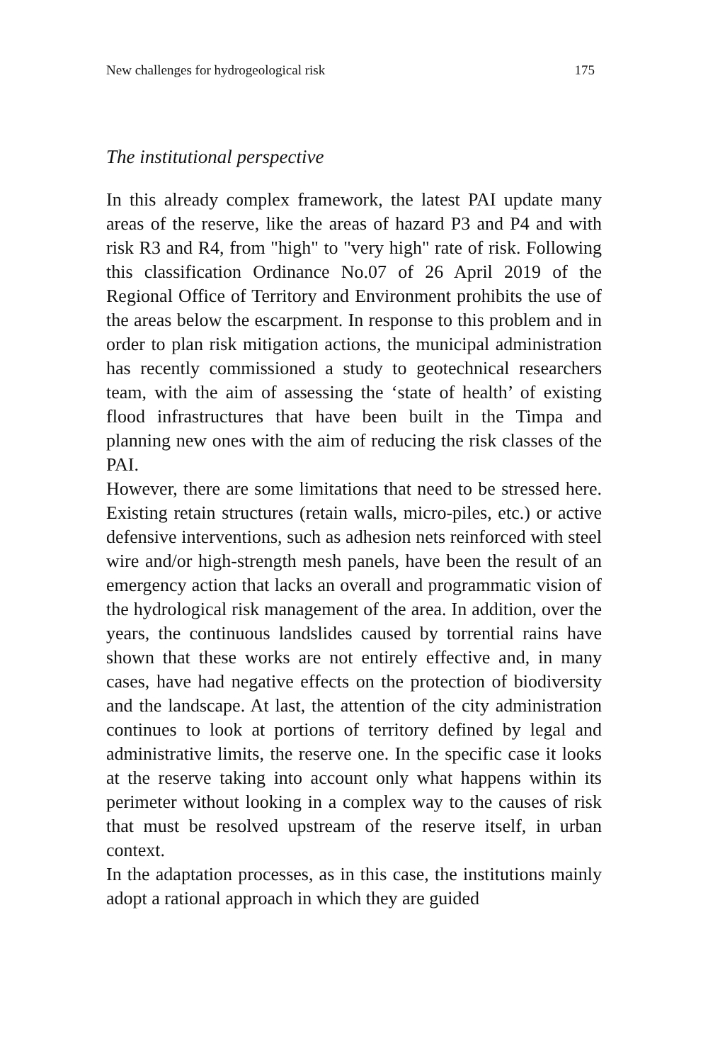New challenges for hydrogeological risk 175
The institutional perspective
In this already complex framework, the latest PAI update many areas of the reserve, like the areas of hazard P3 and P4 and with risk R3 and R4, from "high" to "very high" rate of risk. Following this classification Ordinance No.07 of 26 April 2019 of the Regional Office of Territory and Environment prohibits the use of the areas below the escarpment. In response to this problem and in order to plan risk mitigation actions, the municipal administration has recently commissioned a study to geotechnical researchers team, with the aim of assessing the ‘state of health’ of existing flood infrastructures that have been built in the Timpa and planning new ones with the aim of reducing the risk classes of the PAI.
However, there are some limitations that need to be stressed here. Existing retain structures (retain walls, micro-piles, etc.) or active defensive interventions, such as adhesion nets reinforced with steel wire and/or high-strength mesh panels, have been the result of an emergency action that lacks an overall and programmatic vision of the hydrological risk management of the area. In addition, over the years, the continuous landslides caused by torrential rains have shown that these works are not entirely effective and, in many cases, have had negative effects on the protection of biodiversity and the landscape. At last, the attention of the city administration continues to look at portions of territory defined by legal and administrative limits, the reserve one. In the specific case it looks at the reserve taking into account only what happens within its perimeter without looking in a complex way to the causes of risk that must be resolved upstream of the reserve itself, in urban context.
In the adaptation processes, as in this case, the institutions mainly adopt a rational approach in which they are guided